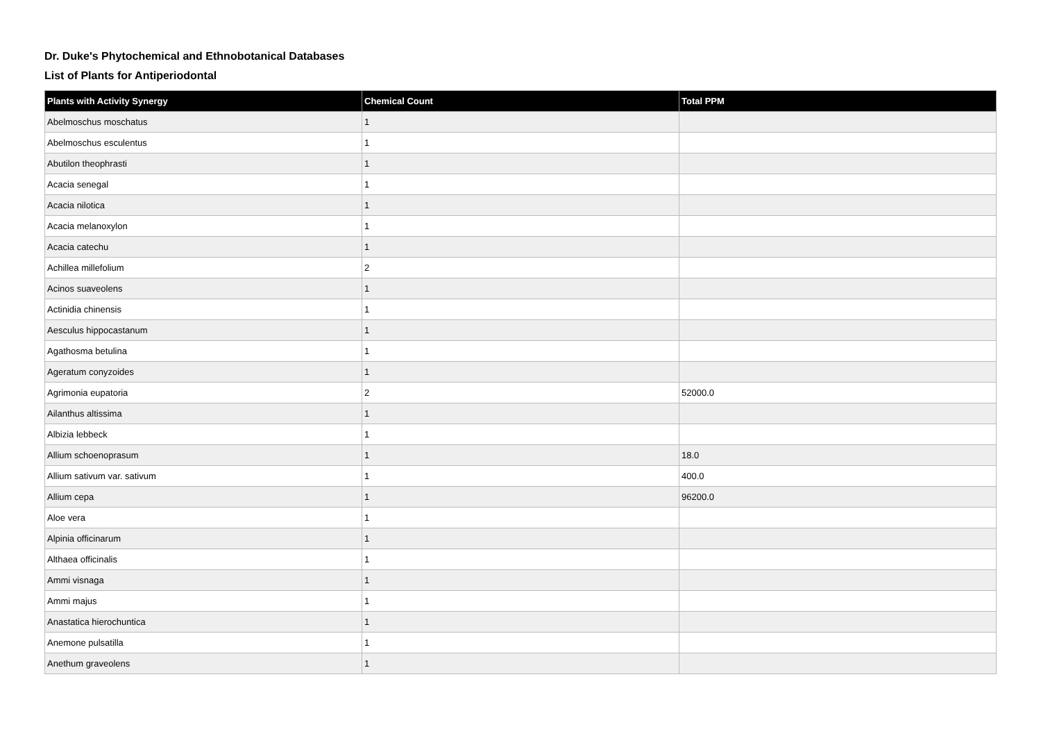Dr. Duke's Phytochemical and Ethnobotanical Databases
List of Plants for Antiperiodontal
| Plants with Activity Synergy | Chemical Count | Total PPM |
| --- | --- | --- |
| Abelmoschus moschatus | 1 | |
| Abelmoschus esculentus | 1 | |
| Abutilon theophrasti | 1 | |
| Acacia senegal | 1 | |
| Acacia nilotica | 1 | |
| Acacia melanoxylon | 1 | |
| Acacia catechu | 1 | |
| Achillea millefolium | 2 | |
| Acinos suaveolens | 1 | |
| Actinidia chinensis | 1 | |
| Aesculus hippocastanum | 1 | |
| Agathosma betulina | 1 | |
| Ageratum conyzoides | 1 | |
| Agrimonia eupatoria | 2 | 52000.0 |
| Ailanthus altissima | 1 | |
| Albizia lebbeck | 1 | |
| Allium schoenoprasum | 1 | 18.0 |
| Allium sativum var. sativum | 1 | 400.0 |
| Allium cepa | 1 | 96200.0 |
| Aloe vera | 1 | |
| Alpinia officinarum | 1 | |
| Althaea officinalis | 1 | |
| Ammi visnaga | 1 | |
| Ammi majus | 1 | |
| Anastatica hierochuntica | 1 | |
| Anemone pulsatilla | 1 | |
| Anethum graveolens | 1 | |